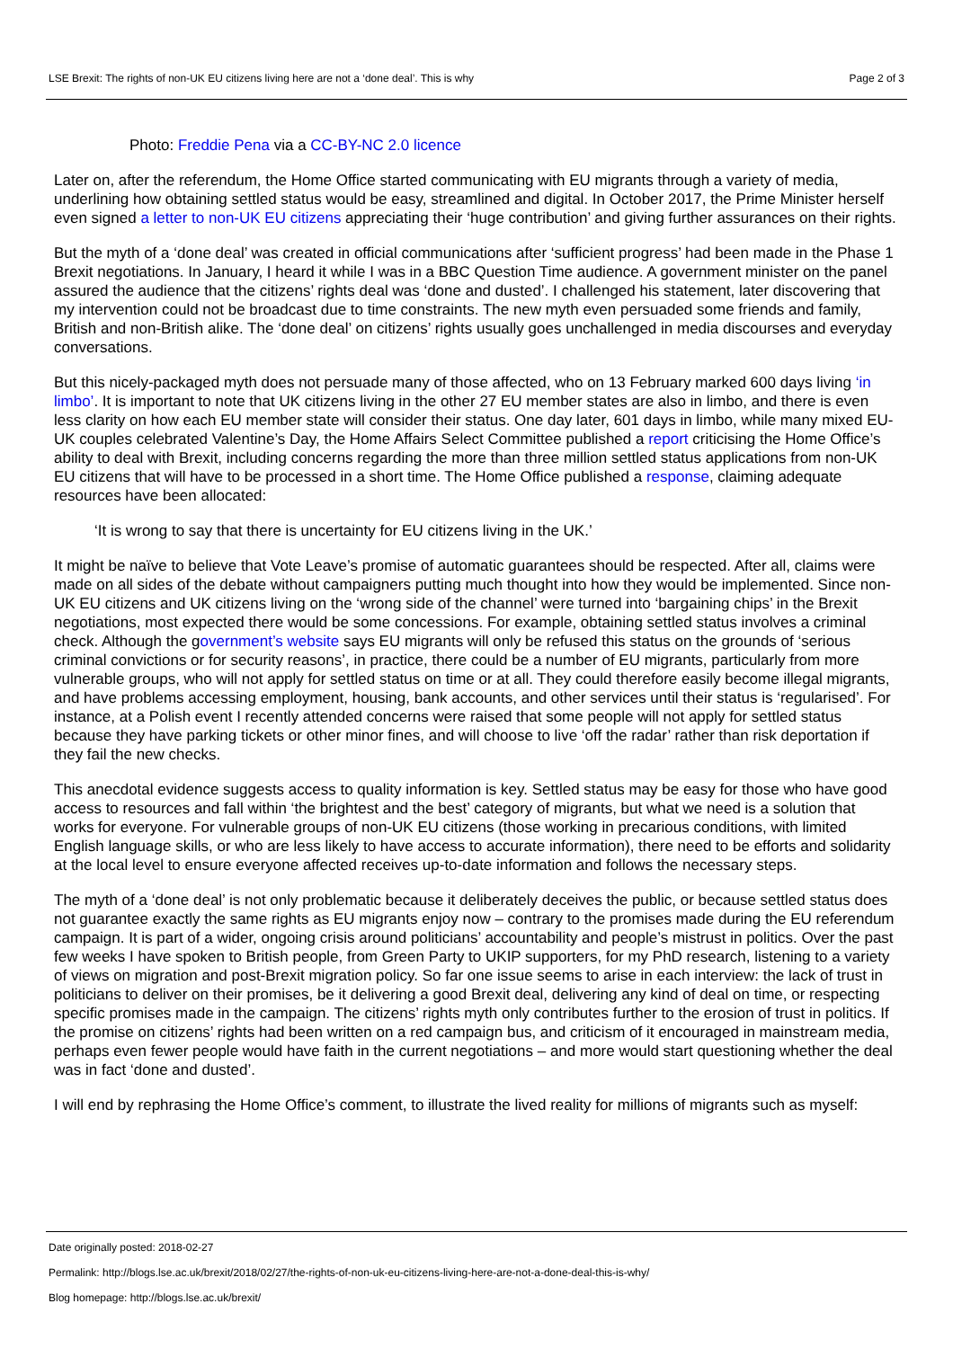LSE Brexit: The rights of non-UK EU citizens living here are not a ‘done deal’. This is why Page 2 of 3
Photo: Freddie Pena via a CC-BY-NC 2.0 licence
Later on, after the referendum, the Home Office started communicating with EU migrants through a variety of media, underlining how obtaining settled status would be easy, streamlined and digital. In October 2017, the Prime Minister herself even signed a letter to non-UK EU citizens appreciating their ‘huge contribution’ and giving further assurances on their rights.
But the myth of a ‘done deal’ was created in official communications after ‘sufficient progress’ had been made in the Phase 1 Brexit negotiations. In January, I heard it while I was in a BBC Question Time audience. A government minister on the panel assured the audience that the citizens’ rights deal was ‘done and dusted’. I challenged his statement, later discovering that my intervention could not be broadcast due to time constraints. The new myth even persuaded some friends and family, British and non-British alike. The ‘done deal’ on citizens’ rights usually goes unchallenged in media discourses and everyday conversations.
But this nicely-packaged myth does not persuade many of those affected, who on 13 February marked 600 days living ‘in limbo’. It is important to note that UK citizens living in the other 27 EU member states are also in limbo, and there is even less clarity on how each EU member state will consider their status. One day later, 601 days in limbo, while many mixed EU-UK couples celebrated Valentine’s Day, the Home Affairs Select Committee published a report criticising the Home Office’s ability to deal with Brexit, including concerns regarding the more than three million settled status applications from non-UK EU citizens that will have to be processed in a short time. The Home Office published a response, claiming adequate resources have been allocated:
‘It is wrong to say that there is uncertainty for EU citizens living in the UK.’
It might be naïve to believe that Vote Leave’s promise of automatic guarantees should be respected. After all, claims were made on all sides of the debate without campaigners putting much thought into how they would be implemented. Since non-UK EU citizens and UK citizens living on the ‘wrong side of the channel’ were turned into ‘bargaining chips’ in the Brexit negotiations, most expected there would be some concessions. For example, obtaining settled status involves a criminal check. Although the government’s website says EU migrants will only be refused this status on the grounds of ‘serious criminal convictions or for security reasons’, in practice, there could be a number of EU migrants, particularly from more vulnerable groups, who will not apply for settled status on time or at all. They could therefore easily become illegal migrants, and have problems accessing employment, housing, bank accounts, and other services until their status is ‘regularised’. For instance, at a Polish event I recently attended concerns were raised that some people will not apply for settled status because they have parking tickets or other minor fines, and will choose to live ‘off the radar’ rather than risk deportation if they fail the new checks.
This anecdotal evidence suggests access to quality information is key. Settled status may be easy for those who have good access to resources and fall within ‘the brightest and the best’ category of migrants, but what we need is a solution that works for everyone. For vulnerable groups of non-UK EU citizens (those working in precarious conditions, with limited English language skills, or who are less likely to have access to accurate information), there need to be efforts and solidarity at the local level to ensure everyone affected receives up-to-date information and follows the necessary steps.
The myth of a ‘done deal’ is not only problematic because it deliberately deceives the public, or because settled status does not guarantee exactly the same rights as EU migrants enjoy now – contrary to the promises made during the EU referendum campaign. It is part of a wider, ongoing crisis around politicians’ accountability and people’s mistrust in politics. Over the past few weeks I have spoken to British people, from Green Party to UKIP supporters, for my PhD research, listening to a variety of views on migration and post-Brexit migration policy. So far one issue seems to arise in each interview: the lack of trust in politicians to deliver on their promises, be it delivering a good Brexit deal, delivering any kind of deal on time, or respecting specific promises made in the campaign. The citizens’ rights myth only contributes further to the erosion of trust in politics. If the promise on citizens’ rights had been written on a red campaign bus, and criticism of it encouraged in mainstream media, perhaps even fewer people would have faith in the current negotiations – and more would start questioning whether the deal was in fact ‘done and dusted’.
I will end by rephrasing the Home Office’s comment, to illustrate the lived reality for millions of migrants such as myself:
Date originally posted: 2018-02-27
Permalink: http://blogs.lse.ac.uk/brexit/2018/02/27/the-rights-of-non-uk-eu-citizens-living-here-are-not-a-done-deal-this-is-why/
Blog homepage: http://blogs.lse.ac.uk/brexit/